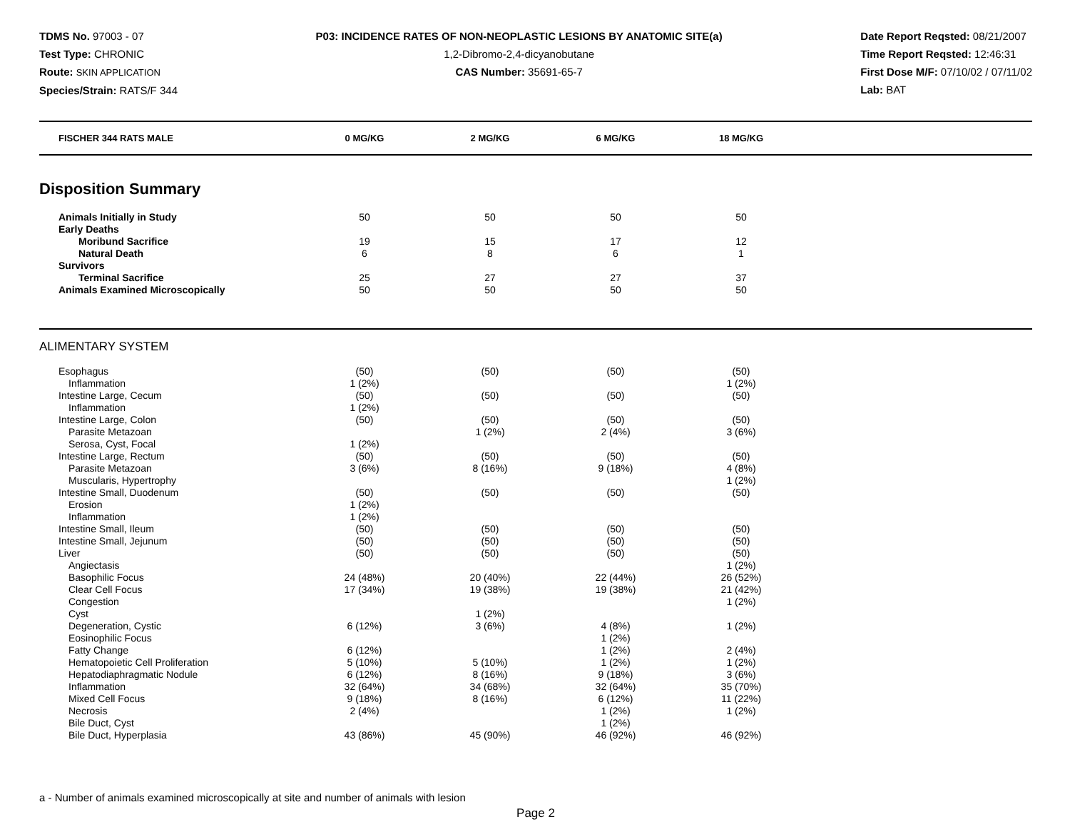TDMS No. 97003 - 07
Test Type: CHRONIC
Route: SKIN APPLICATION
Species/Strain: RATS/F 344
P03: INCIDENCE RATES OF NON-NEOPLASTIC LESIONS BY ANATOMIC SITE(a)
1,2-Dibromo-2,4-dicyanobutane
CAS Number: 35691-65-7
Date Report Reqsted: 08/21/2007
Time Report Reqsted: 12:46:31
First Dose M/F: 07/10/02 / 07/11/02
Lab: BAT
| FISCHER 344 RATS MALE | 0 MG/KG | 2 MG/KG | 6 MG/KG | 18 MG/KG | |
| --- | --- | --- | --- | --- | --- |
Disposition Summary
| Animals Initially in Study | 50 | 50 | 50 | 50 | |
| Early Deaths | | | | | |
| Moribund Sacrifice | 19 | 15 | 17 | 12 | |
| Natural Death | 6 | 8 | 6 | 1 | |
| Survivors | | | | | |
| Terminal Sacrifice | 25 | 27 | 27 | 37 | |
| Animals Examined Microscopically | 50 | 50 | 50 | 50 | |
ALIMENTARY SYSTEM
| Esophagus | (50) | (50) | (50) | (50) | |
| Inflammation | 1 (2%) | | | 1 (2%) | |
| Intestine Large, Cecum | (50) | (50) | (50) | (50) | |
| Inflammation | 1 (2%) | | | | |
| Intestine Large, Colon | (50) | (50) | (50) | (50) | |
| Parasite Metazoan | | 1 (2%) | 2 (4%) | 3 (6%) | |
| Serosa, Cyst, Focal | 1 (2%) | | | | |
| Intestine Large, Rectum | (50) | (50) | (50) | (50) | |
| Parasite Metazoan | 3 (6%) | 8 (16%) | 9 (18%) | 4 (8%) | |
| Muscularis, Hypertrophy | | | | 1 (2%) | |
| Intestine Small, Duodenum | (50) | (50) | (50) | (50) | |
| Erosion | 1 (2%) | | | | |
| Inflammation | 1 (2%) | | | | |
| Intestine Small, Ileum | (50) | (50) | (50) | (50) | |
| Intestine Small, Jejunum | (50) | (50) | (50) | (50) | |
| Liver | (50) | (50) | (50) | (50) | |
| Angiectasis | | | | 1 (2%) | |
| Basophilic Focus | 24 (48%) | 20 (40%) | 22 (44%) | 26 (52%) | |
| Clear Cell Focus | 17 (34%) | 19 (38%) | 19 (38%) | 21 (42%) | |
| Congestion | | | | 1 (2%) | |
| Cyst | | 1 (2%) | | | |
| Degeneration, Cystic | 6 (12%) | 3 (6%) | 4 (8%) | 1 (2%) | |
| Eosinophilic Focus | | | 1 (2%) | | |
| Fatty Change | 6 (12%) | | 1 (2%) | 2 (4%) | |
| Hematopoietic Cell Proliferation | 5 (10%) | 5 (10%) | 1 (2%) | 1 (2%) | |
| Hepatodiaphragmatic Nodule | 6 (12%) | 8 (16%) | 9 (18%) | 3 (6%) | |
| Inflammation | 32 (64%) | 34 (68%) | 32 (64%) | 35 (70%) | |
| Mixed Cell Focus | 9 (18%) | 8 (16%) | 6 (12%) | 11 (22%) | |
| Necrosis | 2 (4%) | | 1 (2%) | 1 (2%) | |
| Bile Duct, Cyst | | | 1 (2%) | | |
| Bile Duct, Hyperplasia | 43 (86%) | 45 (90%) | 46 (92%) | 46 (92%) | |
a - Number of animals examined microscopically at site and number of animals with lesion
Page 2